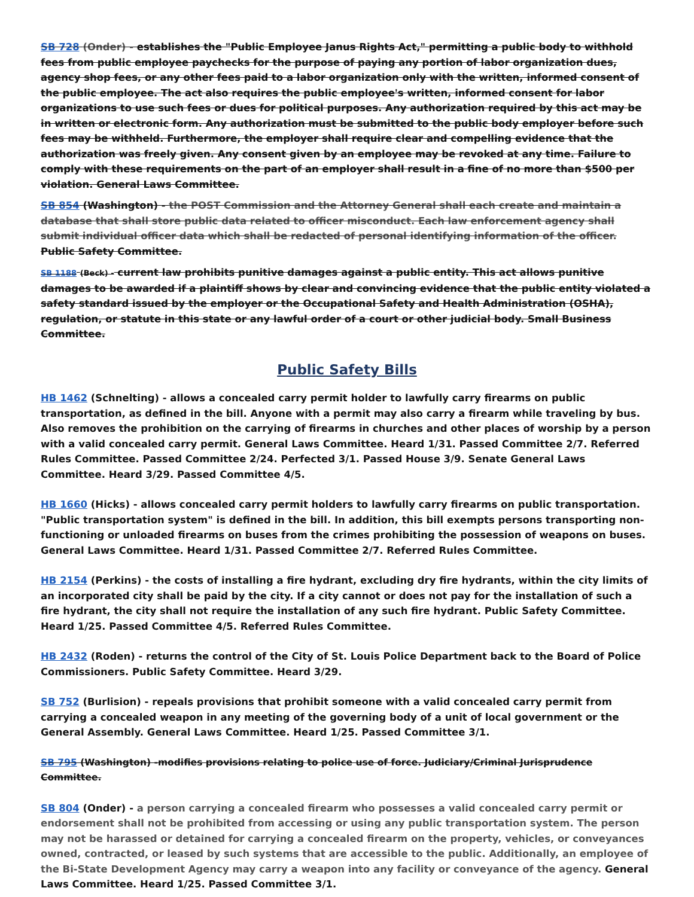SB 728 (Onder) - establishes the "Public Employee Janus Rights Act," permitting a public body to withhold fees from public employee paychecks for the purpose of paying any portion of labor organization dues, agency shop fees, or any other fees paid to a labor organization only with the written, informed consent of the public employee. The act also requires the public employee's written, informed consent for labor organizations to use such fees or dues for political purposes. Any authorization required by this act may be in written or electronic form. Any authorization must be submitted to the public body employer before such fees may be withheld. Furthermore, the employer shall require clear and compelling evidence that the authorization was freely given. Any consent given by an employee may be revoked at any time. Failure to comply with these requirements on the part of an employer shall result in a fine of no more than $500 per violation. General Laws Committee.
SB 854 (Washington) - the POST Commission and the Attorney General shall each create and maintain a database that shall store public data related to officer misconduct. Each law enforcement agency shall submit individual officer data which shall be redacted of personal identifying information of the officer. Public Safety Committee.
SB 1188 (Beck) - current law prohibits punitive damages against a public entity. This act allows punitive damages to be awarded if a plaintiff shows by clear and convincing evidence that the public entity violated a safety standard issued by the employer or the Occupational Safety and Health Administration (OSHA), regulation, or statute in this state or any lawful order of a court or other judicial body. Small Business Committee.
Public Safety Bills
HB 1462 (Schnelting) - allows a concealed carry permit holder to lawfully carry firearms on public transportation, as defined in the bill. Anyone with a permit may also carry a firearm while traveling by bus. Also removes the prohibition on the carrying of firearms in churches and other places of worship by a person with a valid concealed carry permit. General Laws Committee. Heard 1/31. Passed Committee 2/7. Referred Rules Committee. Passed Committee 2/24. Perfected 3/1. Passed House 3/9. Senate General Laws Committee. Heard 3/29. Passed Committee 4/5.
HB 1660 (Hicks) - allows concealed carry permit holders to lawfully carry firearms on public transportation. "Public transportation system" is defined in the bill. In addition, this bill exempts persons transporting non-functioning or unloaded firearms on buses from the crimes prohibiting the possession of weapons on buses. General Laws Committee. Heard 1/31. Passed Committee 2/7. Referred Rules Committee.
HB 2154 (Perkins) - the costs of installing a fire hydrant, excluding dry fire hydrants, within the city limits of an incorporated city shall be paid by the city. If a city cannot or does not pay for the installation of such a fire hydrant, the city shall not require the installation of any such fire hydrant. Public Safety Committee. Heard 1/25. Passed Committee 4/5. Referred Rules Committee.
HB 2432 (Roden) - returns the control of the City of St. Louis Police Department back to the Board of Police Commissioners. Public Safety Committee. Heard 3/29.
SB 752 (Burlision) - repeals provisions that prohibit someone with a valid concealed carry permit from carrying a concealed weapon in any meeting of the governing body of a unit of local government or the General Assembly. General Laws Committee. Heard 1/25. Passed Committee 3/1.
SB 795 (Washington) -modifies provisions relating to police use of force. Judiciary/Criminal Jurisprudence Committee.
SB 804 (Onder) - a person carrying a concealed firearm who possesses a valid concealed carry permit or endorsement shall not be prohibited from accessing or using any public transportation system. The person may not be harassed or detained for carrying a concealed firearm on the property, vehicles, or conveyances owned, contracted, or leased by such systems that are accessible to the public. Additionally, an employee of the Bi-State Development Agency may carry a weapon into any facility or conveyance of the agency. General Laws Committee. Heard 1/25. Passed Committee 3/1.